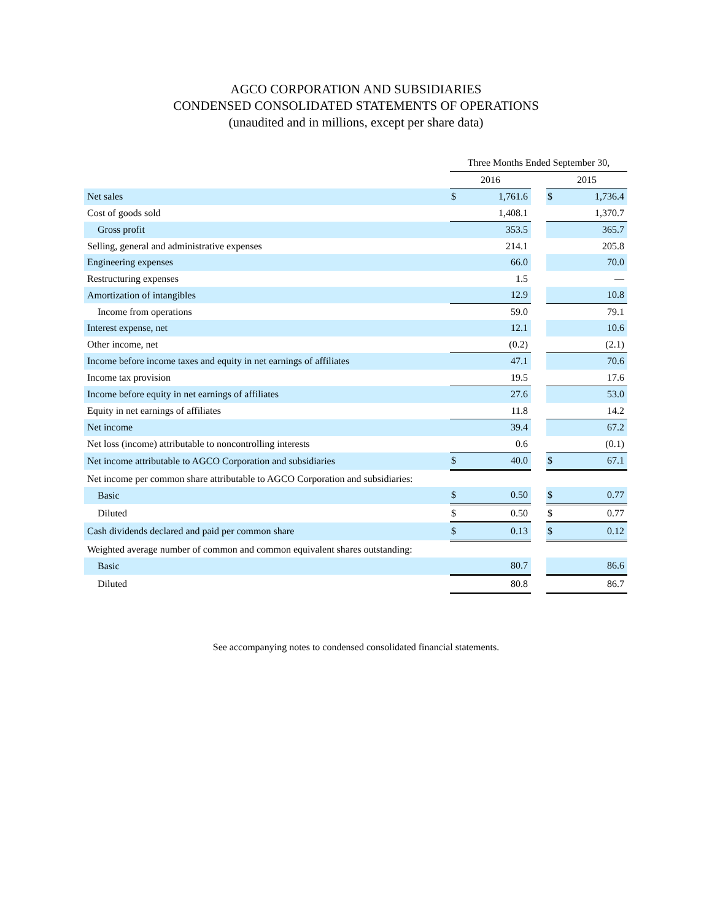AGCO CORPORATION AND SUBSIDIARIES
CONDENSED CONSOLIDATED STATEMENTS OF OPERATIONS
(unaudited and in millions, except per share data)
| | Three Months Ended September 30, | | | | |
| --- | --- | --- | --- | --- | --- |
| | 2016 | | | 2015 | |
| Net sales | $ | 1,761.6 | | $ | 1,736.4 |
| Cost of goods sold | | 1,408.1 | | | 1,370.7 |
| Gross profit | | 353.5 | | | 365.7 |
| Selling, general and administrative expenses | | 214.1 | | | 205.8 |
| Engineering expenses | | 66.0 | | | 70.0 |
| Restructuring expenses | | 1.5 | | | — |
| Amortization of intangibles | | 12.9 | | | 10.8 |
| Income from operations | | 59.0 | | | 79.1 |
| Interest expense, net | | 12.1 | | | 10.6 |
| Other income, net | | (0.2) | | | (2.1) |
| Income before income taxes and equity in net earnings of affiliates | | 47.1 | | | 70.6 |
| Income tax provision | | 19.5 | | | 17.6 |
| Income before equity in net earnings of affiliates | | 27.6 | | | 53.0 |
| Equity in net earnings of affiliates | | 11.8 | | | 14.2 |
| Net income | | 39.4 | | | 67.2 |
| Net loss (income) attributable to noncontrolling interests | | 0.6 | | | (0.1) |
| Net income attributable to AGCO Corporation and subsidiaries | $ | 40.0 | | $ | 67.1 |
| Net income per common share attributable to AGCO Corporation and subsidiaries: | | | | | |
| Basic | $ | 0.50 | | $ | 0.77 |
| Diluted | $ | 0.50 | | $ | 0.77 |
| Cash dividends declared and paid per common share | $ | 0.13 | | $ | 0.12 |
| Weighted average number of common and common equivalent shares outstanding: | | | | | |
| Basic | | 80.7 | | | 86.6 |
| Diluted | | 80.8 | | | 86.7 |
See accompanying notes to condensed consolidated financial statements.